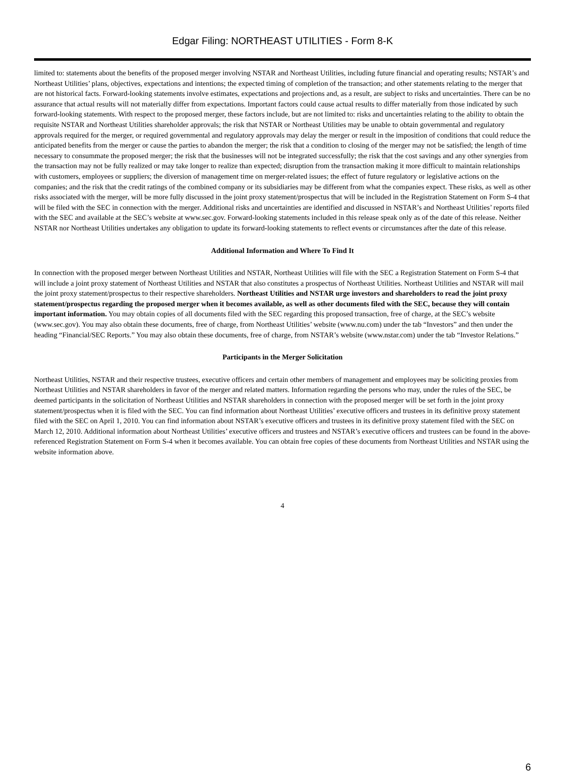Edgar Filing: NORTHEAST UTILITIES - Form 8-K
limited to: statements about the benefits of the proposed merger involving NSTAR and Northeast Utilities, including future financial and operating results; NSTAR’s and Northeast Utilities’ plans, objectives, expectations and intentions; the expected timing of completion of the transaction; and other statements relating to the merger that are not historical facts. Forward-looking statements involve estimates, expectations and projections and, as a result, are subject to risks and uncertainties. There can be no assurance that actual results will not materially differ from expectations. Important factors could cause actual results to differ materially from those indicated by such forward-looking statements. With respect to the proposed merger, these factors include, but are not limited to: risks and uncertainties relating to the ability to obtain the requisite NSTAR and Northeast Utilities shareholder approvals; the risk that NSTAR or Northeast Utilities may be unable to obtain governmental and regulatory approvals required for the merger, or required governmental and regulatory approvals may delay the merger or result in the imposition of conditions that could reduce the anticipated benefits from the merger or cause the parties to abandon the merger; the risk that a condition to closing of the merger may not be satisfied; the length of time necessary to consummate the proposed merger; the risk that the businesses will not be integrated successfully; the risk that the cost savings and any other synergies from the transaction may not be fully realized or may take longer to realize than expected; disruption from the transaction making it more difficult to maintain relationships with customers, employees or suppliers; the diversion of management time on merger-related issues; the effect of future regulatory or legislative actions on the companies; and the risk that the credit ratings of the combined company or its subsidiaries may be different from what the companies expect. These risks, as well as other risks associated with the merger, will be more fully discussed in the joint proxy statement/prospectus that will be included in the Registration Statement on Form S-4 that will be filed with the SEC in connection with the merger. Additional risks and uncertainties are identified and discussed in NSTAR’s and Northeast Utilities’ reports filed with the SEC and available at the SEC’s website at www.sec.gov. Forward-looking statements included in this release speak only as of the date of this release. Neither NSTAR nor Northeast Utilities undertakes any obligation to update its forward-looking statements to reflect events or circumstances after the date of this release.
Additional Information and Where To Find It
In connection with the proposed merger between Northeast Utilities and NSTAR, Northeast Utilities will file with the SEC a Registration Statement on Form S-4 that will include a joint proxy statement of Northeast Utilities and NSTAR that also constitutes a prospectus of Northeast Utilities. Northeast Utilities and NSTAR will mail the joint proxy statement/prospectus to their respective shareholders. Northeast Utilities and NSTAR urge investors and shareholders to read the joint proxy statement/prospectus regarding the proposed merger when it becomes available, as well as other documents filed with the SEC, because they will contain important information. You may obtain copies of all documents filed with the SEC regarding this proposed transaction, free of charge, at the SEC’s website (www.sec.gov). You may also obtain these documents, free of charge, from Northeast Utilities’ website (www.nu.com) under the tab “Investors” and then under the heading “Financial/SEC Reports.” You may also obtain these documents, free of charge, from NSTAR’s website (www.nstar.com) under the tab “Investor Relations.”
Participants in the Merger Solicitation
Northeast Utilities, NSTAR and their respective trustees, executive officers and certain other members of management and employees may be soliciting proxies from Northeast Utilities and NSTAR shareholders in favor of the merger and related matters. Information regarding the persons who may, under the rules of the SEC, be deemed participants in the solicitation of Northeast Utilities and NSTAR shareholders in connection with the proposed merger will be set forth in the joint proxy statement/prospectus when it is filed with the SEC. You can find information about Northeast Utilities’ executive officers and trustees in its definitive proxy statement filed with the SEC on April 1, 2010. You can find information about NSTAR’s executive officers and trustees in its definitive proxy statement filed with the SEC on March 12, 2010. Additional information about Northeast Utilities’ executive officers and trustees and NSTAR’s executive officers and trustees can be found in the above-referenced Registration Statement on Form S-4 when it becomes available. You can obtain free copies of these documents from Northeast Utilities and NSTAR using the website information above.
4
6